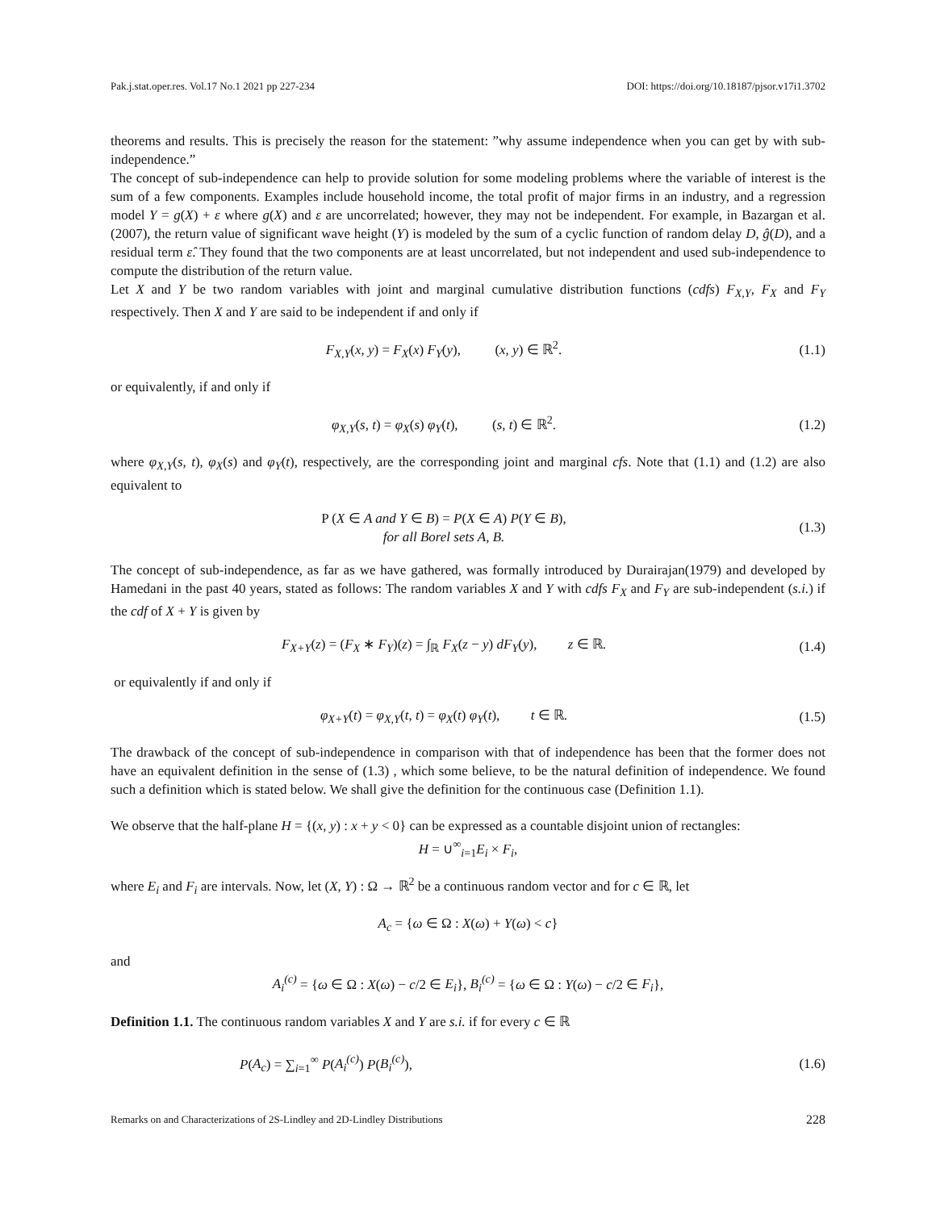Pak.j.stat.oper.res. Vol.17 No.1 2021 pp 227-234 DOI: https://doi.org/10.18187/pjsor.v17i1.3702
theorems and results. This is precisely the reason for the statement: ”why assume independence when you can get by with sub-independence.”
The concept of sub-independence can help to provide solution for some modeling problems where the variable of interest is the sum of a few components. Examples include household income, the total profit of major firms in an industry, and a regression model Y = g(X) + ε where g(X) and ε are uncorrelated; however, they may not be independent. For example, in Bazargan et al.(2007), the return value of significant wave height (Y) is modeled by the sum of a cyclic function of random delay D, ĝ(D), and a residual term ε̂. They found that the two components are at least uncorrelated, but not independent and used sub-independence to compute the distribution of the return value.
Let X and Y be two random variables with joint and marginal cumulative distribution functions (cdfs) F<sub>X,Y</sub>, F<sub>X</sub> and F<sub>Y</sub> respectively. Then X and Y are said to be independent if and only if
F<sub>X,Y</sub>(x, y) = F<sub>X</sub>(x) F<sub>Y</sub>(y), (x, y) ∈ ℝ<sup>2</sup>. (1.1)
or equivalently, if and only if
φ<sub>X,Y</sub>(s, t) = φ<sub>X</sub>(s) φ<sub>Y</sub>(t), (s, t) ∈ ℝ<sup>2</sup>. (1.2)
where φ<sub>X,Y</sub>(s, t), φ<sub>X</sub>(s) and φ<sub>Y</sub>(t), respectively, are the corresponding joint and marginal cfs. Note that (1.1) and (1.2) are also equivalent to
P (X ∈ A and Y ∈ B) = P(X ∈ A) P(Y ∈ B),
for all Borel sets A, B. (1.3)
The concept of sub-independence, as far as we have gathered, was formally introduced by Durairajan(1979) and developed by Hamedani in the past 40 years, stated as follows: The random variables X and Y with cdfs F<sub>X</sub> and F<sub>Y</sub> are sub-independent (s.i.) if the cdf of X + Y is given by
F<sub>X+Y</sub>(z) = (F<sub>X</sub> ∗ F<sub>Y</sub>)(z) = ∫<sub>ℝ</sub> F<sub>X</sub>(z − y) dF<sub>Y</sub>(y), z ∈ ℝ. (1.4)
or equivalently if and only if
φ<sub>X+Y</sub>(t) = φ<sub>X,Y</sub>(t, t) = φ<sub>X</sub>(t) φ<sub>Y</sub>(t), t ∈ ℝ. (1.5)
The drawback of the concept of sub-independence in comparison with that of independence has been that the former does not have an equivalent definition in the sense of (1.3) , which some believe, to be the natural definition of independence. We found such a definition which is stated below. We shall give the definition for the continuous case (Definition 1.1).
We observe that the half-plane H = {(x, y) : x + y < 0} can be expressed as a countable disjoint union of rectangles:
H = ∪<sup>∞</sup><sub>i=1</sub>E<sub>i</sub> × F<sub>i</sub>,
where E<sub>i</sub> and F<sub>i</sub> are intervals. Now, let (X, Y) : Ω → ℝ<sup>2</sup> be a continuous random vector and for c ∈ ℝ, let
A<sub>c</sub> = {ω ∈ Ω : X(ω) + Y(ω) < c}
and
A<sub>i</sub><sup>(c)</sup> = {ω ∈ Ω : X(ω) − c/2 ∈ E<sub>i</sub>}, B<sub>i</sub><sup>(c)</sup> = {ω ∈ Ω : Y(ω) − c/2 ∈ F<sub>i</sub>},
Definition 1.1. The continuous random variables X and Y are s.i. if for every c ∈ ℝ
P(A<sub>c</sub>) = ∑<sub>i=1</sub><sup>∞</sup> P(A<sub>i</sub><sup>(c)</sup>) P(B<sub>i</sub><sup>(c)</sup>), (1.6)
Remarks on and Characterizations of 2S-Lindley and 2D-Lindley Distributions 228